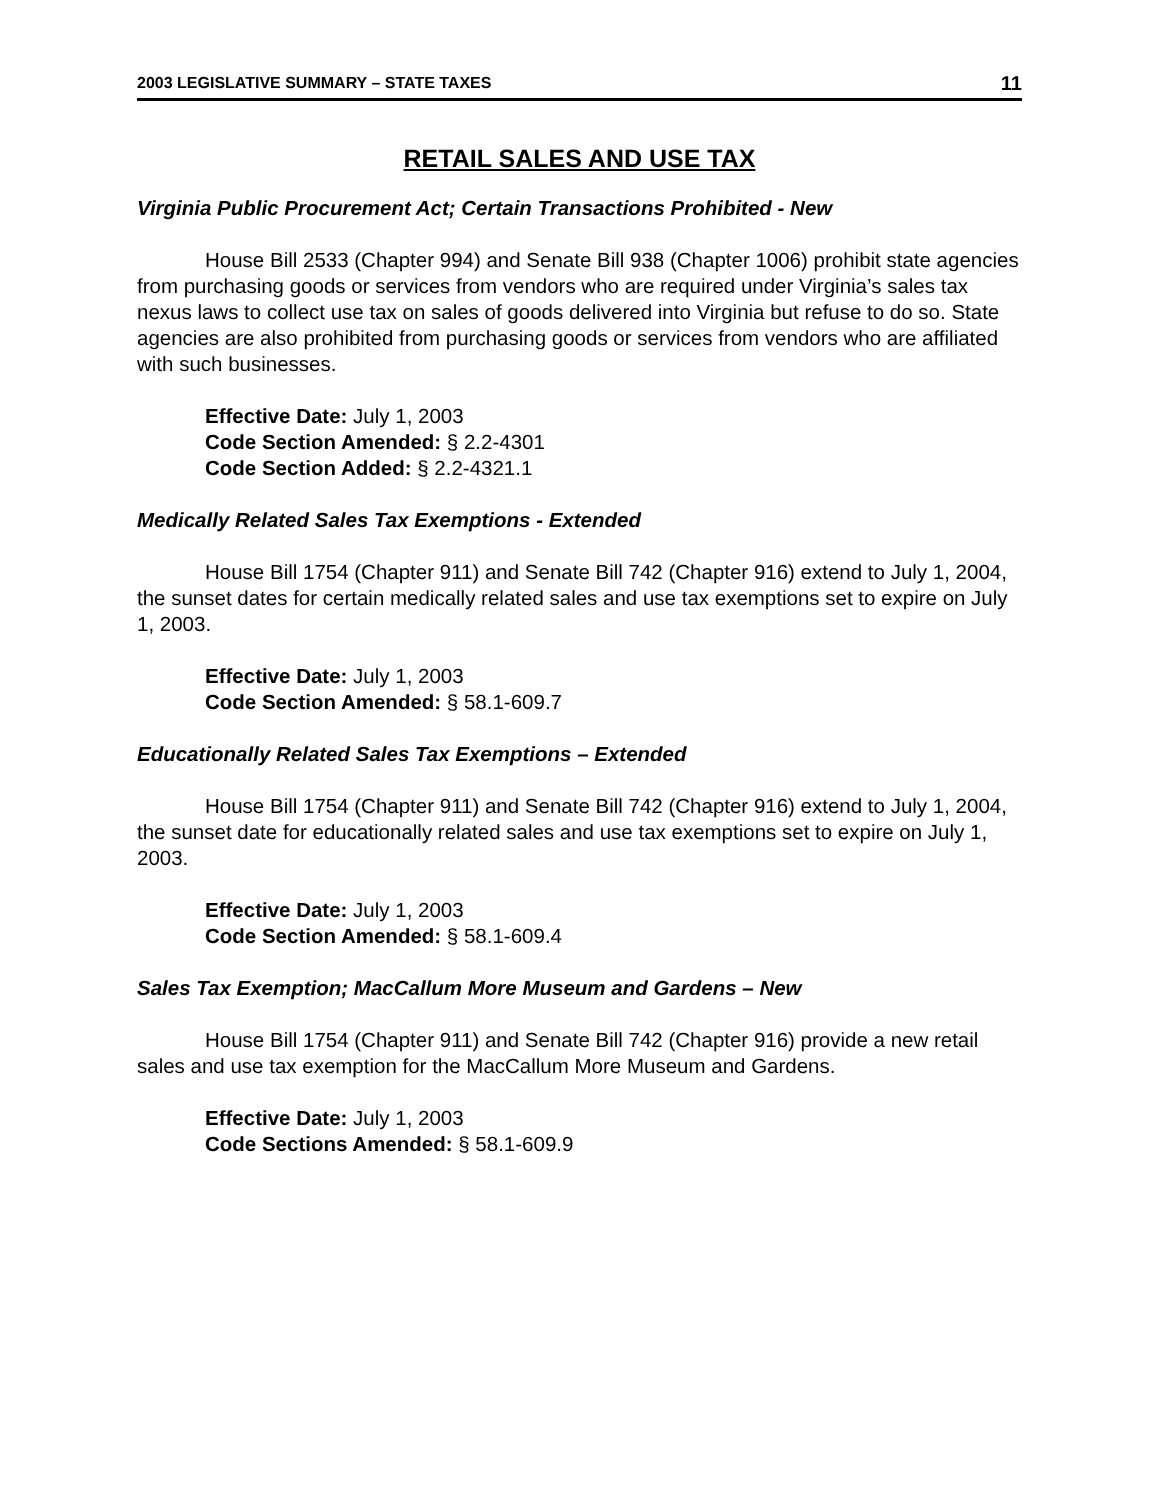2003 LEGISLATIVE SUMMARY – STATE TAXES 11
RETAIL SALES AND USE TAX
Virginia Public Procurement Act; Certain Transactions Prohibited - New
House Bill 2533 (Chapter 994) and Senate Bill 938 (Chapter 1006) prohibit state agencies from purchasing goods or services from vendors who are required under Virginia’s sales tax nexus laws to collect use tax on sales of goods delivered into Virginia but refuse to do so. State agencies are also prohibited from purchasing goods or services from vendors who are affiliated with such businesses.
Effective Date: July 1, 2003
Code Section Amended: § 2.2-4301
Code Section Added: § 2.2-4321.1
Medically Related Sales Tax Exemptions - Extended
House Bill 1754 (Chapter 911) and Senate Bill 742 (Chapter 916) extend to July 1, 2004, the sunset dates for certain medically related sales and use tax exemptions set to expire on July 1, 2003.
Effective Date: July 1, 2003
Code Section Amended: § 58.1-609.7
Educationally Related Sales Tax Exemptions – Extended
House Bill 1754 (Chapter 911) and Senate Bill 742 (Chapter 916) extend to July 1, 2004, the sunset date for educationally related sales and use tax exemptions set to expire on July 1, 2003.
Effective Date: July 1, 2003
Code Section Amended: § 58.1-609.4
Sales Tax Exemption; MacCallum More Museum and Gardens – New
House Bill 1754 (Chapter 911) and Senate Bill 742 (Chapter 916) provide a new retail sales and use tax exemption for the MacCallum More Museum and Gardens.
Effective Date: July 1, 2003
Code Sections Amended: § 58.1-609.9